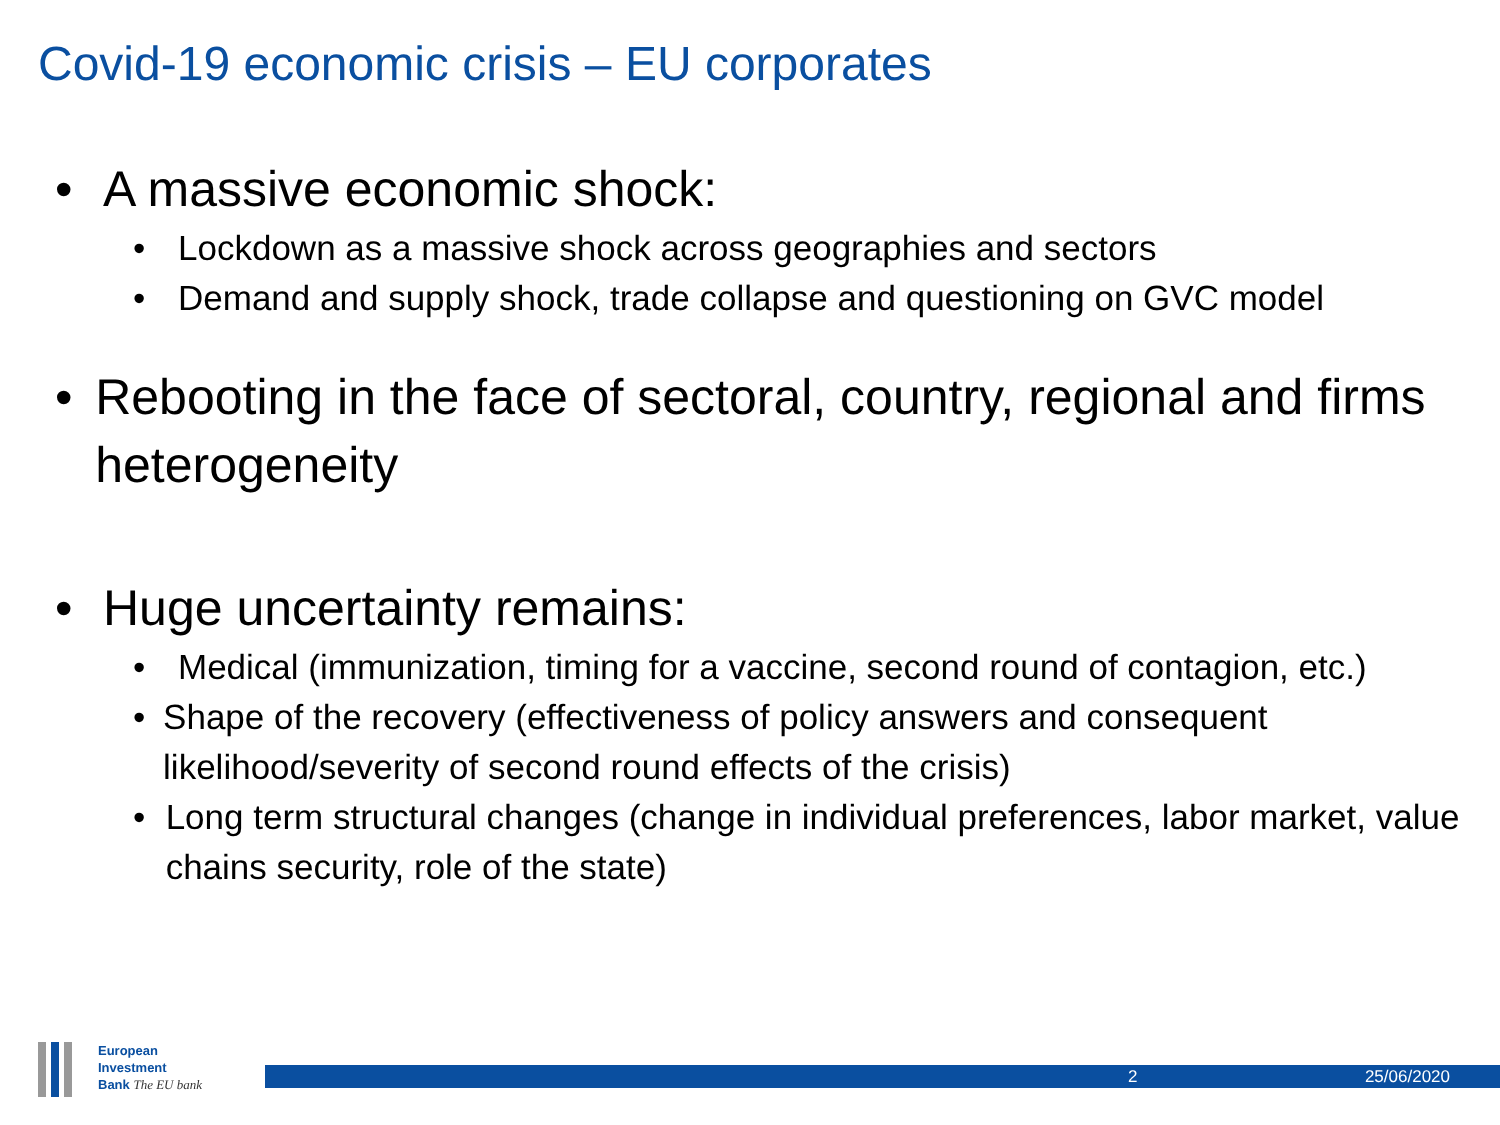Covid-19 economic crisis – EU corporates
• A massive economic shock:
• Lockdown as a massive shock across geographies and sectors
• Demand and supply shock, trade collapse and questioning on GVC model
• Rebooting in the face of sectoral, country, regional and firms heterogeneity
• Huge uncertainty remains:
• Medical (immunization, timing for a vaccine, second round of contagion, etc.)
• Shape of the recovery (effectiveness of policy answers and consequent likelihood/severity of second round effects of the crisis)
• Long term structural changes (change in individual preferences, labor market, value chains security, role of the state)
European
Investment
Bank The EU bank
2 25/06/2020